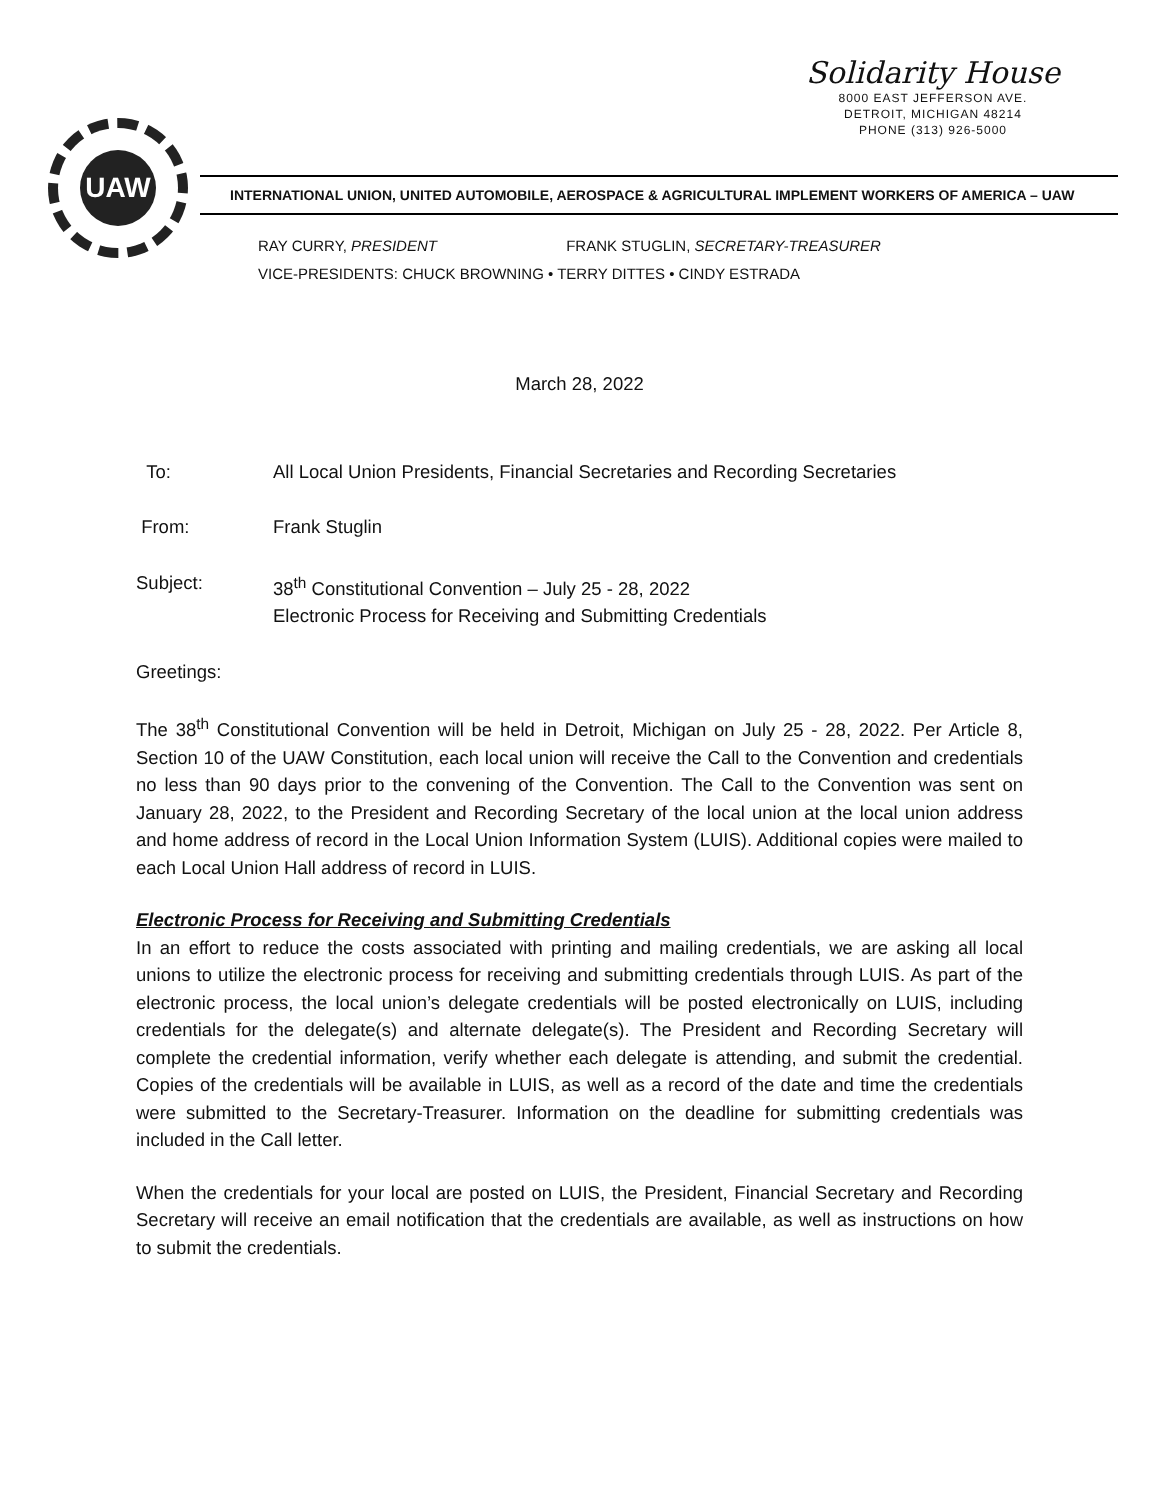UAW
Solidarity House
8000 EAST JEFFERSON AVE.
DETROIT, MICHIGAN 48214
PHONE (313) 926-5000
INTERNATIONAL UNION, UNITED AUTOMOBILE, AEROSPACE & AGRICULTURAL IMPLEMENT WORKERS OF AMERICA – UAW
RAY CURRY, PRESIDENT FRANK STUGLIN, SECRETARY-TREASURER
VICE-PRESIDENTS: CHUCK BROWNING • TERRY DITTES • CINDY ESTRADA
March 28, 2022
To: All Local Union Presidents, Financial Secretaries and Recording Secretaries
From: Frank Stuglin
Subject: 38<sup>th</sup> Constitutional Convention – July 25 - 28, 2022
Electronic Process for Receiving and Submitting Credentials
Greetings:
The 38<sup>th</sup> Constitutional Convention will be held in Detroit, Michigan on July 25 - 28, 2022. Per Article 8, Section 10 of the UAW Constitution, each local union will receive the Call to the Convention and credentials no less than 90 days prior to the convening of the Convention. The Call to the Convention was sent on January 28, 2022, to the President and Recording Secretary of the local union at the local union address and home address of record in the Local Union Information System (LUIS). Additional copies were mailed to each Local Union Hall address of record in LUIS.
Electronic Process for Receiving and Submitting Credentials
In an effort to reduce the costs associated with printing and mailing credentials, we are asking all local unions to utilize the electronic process for receiving and submitting credentials through LUIS. As part of the electronic process, the local union’s delegate credentials will be posted electronically on LUIS, including credentials for the delegate(s) and alternate delegate(s). The President and Recording Secretary will complete the credential information, verify whether each delegate is attending, and submit the credential. Copies of the credentials will be available in LUIS, as well as a record of the date and time the credentials were submitted to the Secretary-Treasurer. Information on the deadline for submitting credentials was included in the Call letter.
When the credentials for your local are posted on LUIS, the President, Financial Secretary and Recording Secretary will receive an email notification that the credentials are available, as well as instructions on how to submit the credentials.